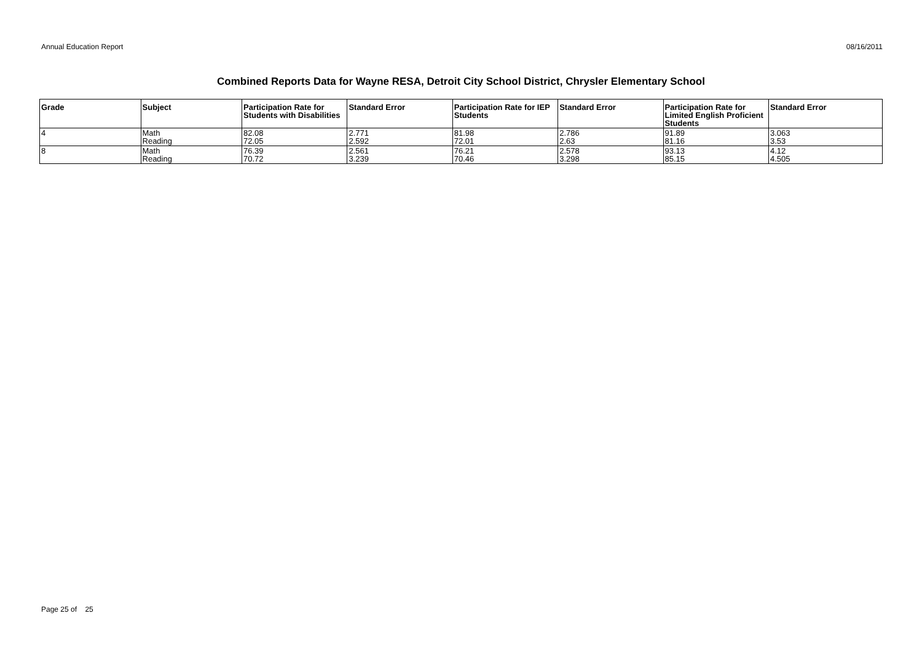Annual Education Report 08/16/2011
Combined Reports Data for Wayne RESA, Detroit City School District, Chrysler Elementary School
| Grade | Subject | Participation Rate for Students with Disabilities | Standard Error | Participation Rate for IEP Students | Standard Error | Participation Rate for Limited English Proficient Students | Standard Error |
| --- | --- | --- | --- | --- | --- | --- | --- |
| 4 | Math Reading | 82.08 72.05 | 2.771 2.592 | 81.98 72.01 | 2.786 2.63 | 91.89 81.16 | 3.063 3.53 |
| 8 | Math Reading | 76.39 70.72 | 2.561 3.239 | 76.21 70.46 | 2.578 3.298 | 93.13 85.15 | 4.12 4.505 |
Page 25 of 25